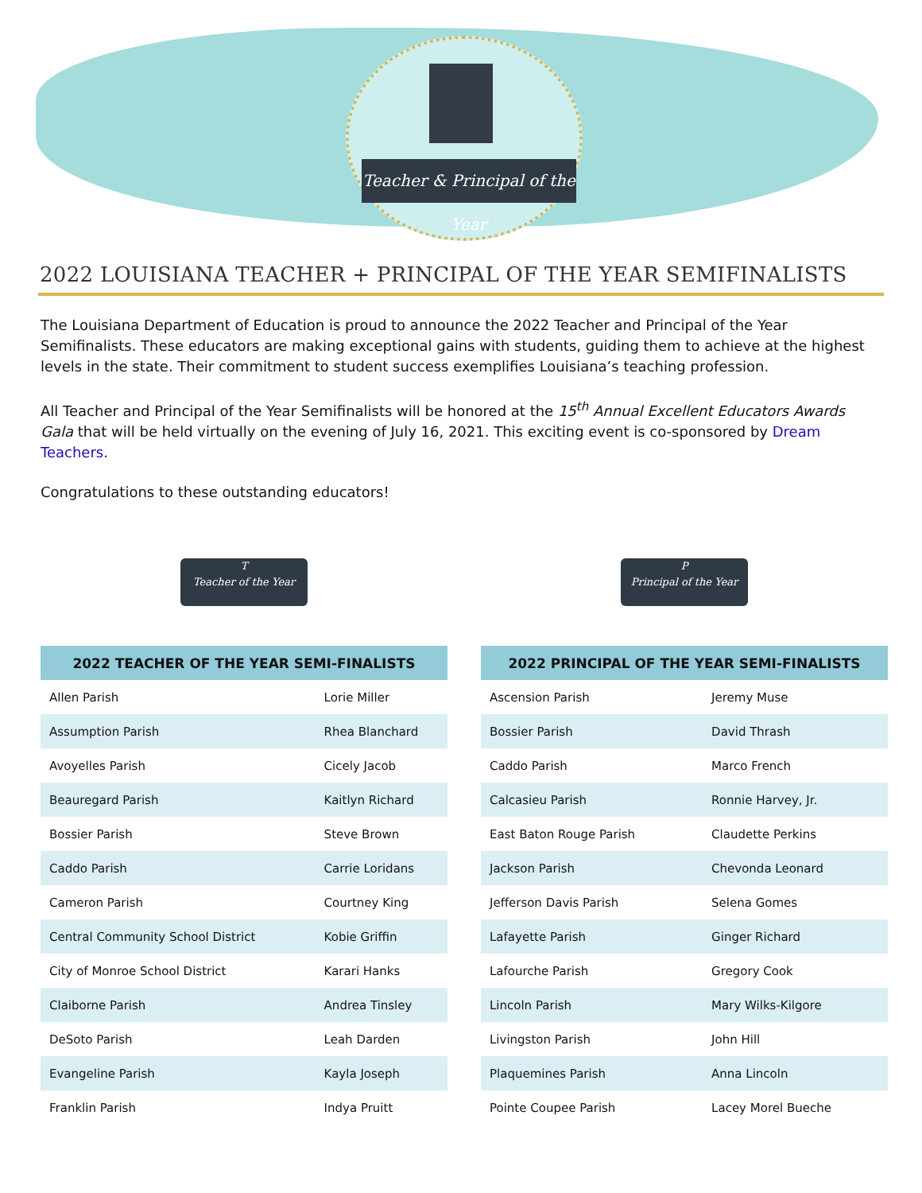Teacher & Principal of the Year
2022 LOUISIANA TEACHER + PRINCIPAL OF THE YEAR SEMIFINALISTS
The Louisiana Department of Education is proud to announce the 2022 Teacher and Principal of the Year Semifinalists. These educators are making exceptional gains with students, guiding them to achieve at the highest levels in the state. Their commitment to student success exemplifies Louisiana’s teaching profession.
All Teacher and Principal of the Year Semifinalists will be honored at the 15<sup>th</sup> Annual Excellent Educators Awards Gala that will be held virtually on the evening of July 16, 2021. This exciting event is co-sponsored by Dream Teachers.
Congratulations to these outstanding educators!
T
Teacher of the Year
| 2022 TEACHER OF THE YEAR SEMI-FINALISTS | |
| --- | --- |
| Allen Parish | Lorie Miller |
| Assumption Parish | Rhea Blanchard |
| Avoyelles Parish | Cicely Jacob |
| Beauregard Parish | Kaitlyn Richard |
| Bossier Parish | Steve Brown |
| Caddo Parish | Carrie Loridans |
| Cameron Parish | Courtney King |
| Central Community School District | Kobie Griffin |
| City of Monroe School District | Karari Hanks |
| Claiborne Parish | Andrea Tinsley |
| DeSoto Parish | Leah Darden |
| Evangeline Parish | Kayla Joseph |
| Franklin Parish | Indya Pruitt |
P
Principal of the Year
| 2022 PRINCIPAL OF THE YEAR SEMI-FINALISTS | |
| --- | --- |
| Ascension Parish | Jeremy Muse |
| Bossier Parish | David Thrash |
| Caddo Parish | Marco French |
| Calcasieu Parish | Ronnie Harvey, Jr. |
| East Baton Rouge Parish | Claudette Perkins |
| Jackson Parish | Chevonda Leonard |
| Jefferson Davis Parish | Selena Gomes |
| Lafayette Parish | Ginger Richard |
| Lafourche Parish | Gregory Cook |
| Lincoln Parish | Mary Wilks-Kilgore |
| Livingston Parish | John Hill |
| Plaquemines Parish | Anna Lincoln |
| Pointe Coupee Parish | Lacey Morel Bueche |